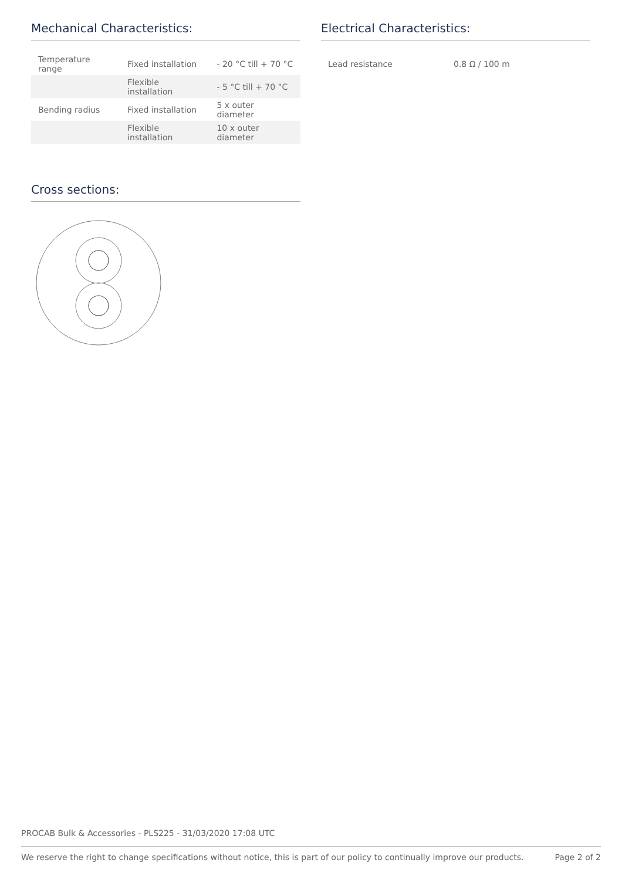Mechanical Characteristics:
| Temperature range | Fixed installation | - 20 °C till + 70 °C |
| | Flexible installation | - 5 °C till + 70 °C |
| Bending radius | Fixed installation | 5 x outer diameter |
| | Flexible installation | 10 x outer diameter |
Cross sections:
Electrical Characteristics:
| Lead resistance | 0.8 Ω / 100 m |
PROCAB Bulk & Accessories - PLS225 - 31/03/2020 17:08 UTC
We reserve the right to change specifications without notice, this is part of our policy to continually improve our products. Page 2 of 2